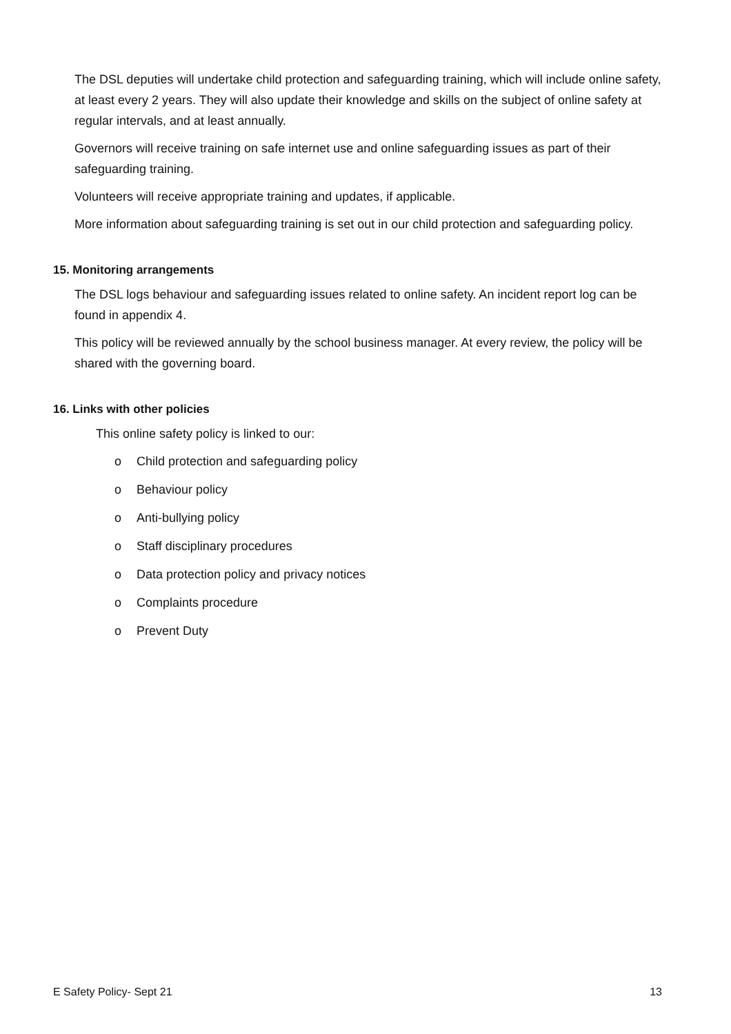The DSL deputies will undertake child protection and safeguarding training, which will include online safety, at least every 2 years. They will also update their knowledge and skills on the subject of online safety at regular intervals, and at least annually.
Governors will receive training on safe internet use and online safeguarding issues as part of their safeguarding training.
Volunteers will receive appropriate training and updates, if applicable.
More information about safeguarding training is set out in our child protection and safeguarding policy.
15. Monitoring arrangements
The DSL logs behaviour and safeguarding issues related to online safety. An incident report log can be found in appendix 4.
This policy will be reviewed annually by the school business manager. At every review, the policy will be shared with the governing board.
16. Links with other policies
This online safety policy is linked to our:
o Child protection and safeguarding policy
o Behaviour policy
o Anti-bullying policy
o Staff disciplinary procedures
o Data protection policy and privacy notices
o Complaints procedure
o Prevent Duty
E Safety Policy- Sept 21 13